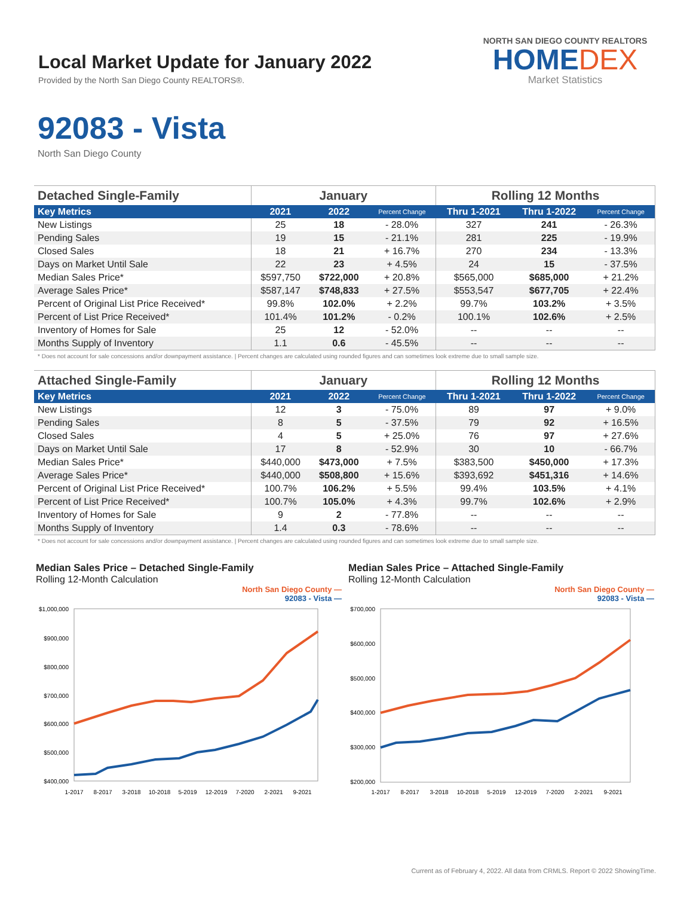Local Market Update for January 2022
Provided by the North San Diego County REALTORS®.
NORTH SAN DIEGO COUNTY REALTORS
HOMEDEX
Market Statistics
92083 - Vista
North San Diego County
| Detached Single-Family | January | | | Rolling 12 Months | | |
| --- | --- | --- | --- | --- | --- | --- |
| Key Metrics | 2021 | 2022 | Percent Change | Thru 1-2021 | Thru 1-2022 | Percent Change |
| New Listings | 25 | 18 | - 28.0% | 327 | 241 | - 26.3% |
| Pending Sales | 19 | 15 | - 21.1% | 281 | 225 | - 19.9% |
| Closed Sales | 18 | 21 | + 16.7% | 270 | 234 | - 13.3% |
| Days on Market Until Sale | 22 | 23 | + 4.5% | 24 | 15 | - 37.5% |
| Median Sales Price* | $597,750 | $722,000 | + 20.8% | $565,000 | $685,000 | + 21.2% |
| Average Sales Price* | $587,147 | $748,833 | + 27.5% | $553,547 | $677,705 | + 22.4% |
| Percent of Original List Price Received* | 99.8% | 102.0% | + 2.2% | 99.7% | 103.2% | + 3.5% |
| Percent of List Price Received* | 101.4% | 101.2% | - 0.2% | 100.1% | 102.6% | + 2.5% |
| Inventory of Homes for Sale | 25 | 12 | - 52.0% | -- | -- | -- |
| Months Supply of Inventory | 1.1 | 0.6 | - 45.5% | -- | -- | -- |
* Does not account for sale concessions and/or downpayment assistance. | Percent changes are calculated using rounded figures and can sometimes look extreme due to small sample size.
| Attached Single-Family | January | | | Rolling 12 Months | | |
| --- | --- | --- | --- | --- | --- | --- |
| Key Metrics | 2021 | 2022 | Percent Change | Thru 1-2021 | Thru 1-2022 | Percent Change |
| New Listings | 12 | 3 | - 75.0% | 89 | 97 | + 9.0% |
| Pending Sales | 8 | 5 | - 37.5% | 79 | 92 | + 16.5% |
| Closed Sales | 4 | 5 | + 25.0% | 76 | 97 | + 27.6% |
| Days on Market Until Sale | 17 | 8 | - 52.9% | 30 | 10 | - 66.7% |
| Median Sales Price* | $440,000 | $473,000 | + 7.5% | $383,500 | $450,000 | + 17.3% |
| Average Sales Price* | $440,000 | $508,800 | + 15.6% | $393,692 | $451,316 | + 14.6% |
| Percent of Original List Price Received* | 100.7% | 106.2% | + 5.5% | 99.4% | 103.5% | + 4.1% |
| Percent of List Price Received* | 100.7% | 105.0% | + 4.3% | 99.7% | 102.6% | + 2.9% |
| Inventory of Homes for Sale | 9 | 2 | - 77.8% | -- | -- | -- |
| Months Supply of Inventory | 1.4 | 0.3 | - 78.6% | -- | -- | -- |
* Does not account for sale concessions and/or downpayment assistance. | Percent changes are calculated using rounded figures and can sometimes look extreme due to small sample size.
Median Sales Price – Detached Single-Family
Rolling 12-Month Calculation
North San Diego County —
92083 - Vista —
$1,000,000
$900,000
$800,000
$700,000
$600,000
$500,000
$400,000
1-2017
8-2017
3-2018
10-2018
5-2019
12-2019
7-2020
2-2021
9-2021
Median Sales Price – Attached Single-Family
Rolling 12-Month Calculation
North San Diego County —
92083 - Vista —
$700,000
$600,000
$500,000
$400,000
$300,000
$200,000
1-2017
8-2017
3-2018
10-2018
5-2019
12-2019
7-2020
2-2021
9-2021
Current as of February 4, 2022. All data from CRMLS. Report © 2022 ShowingTime.